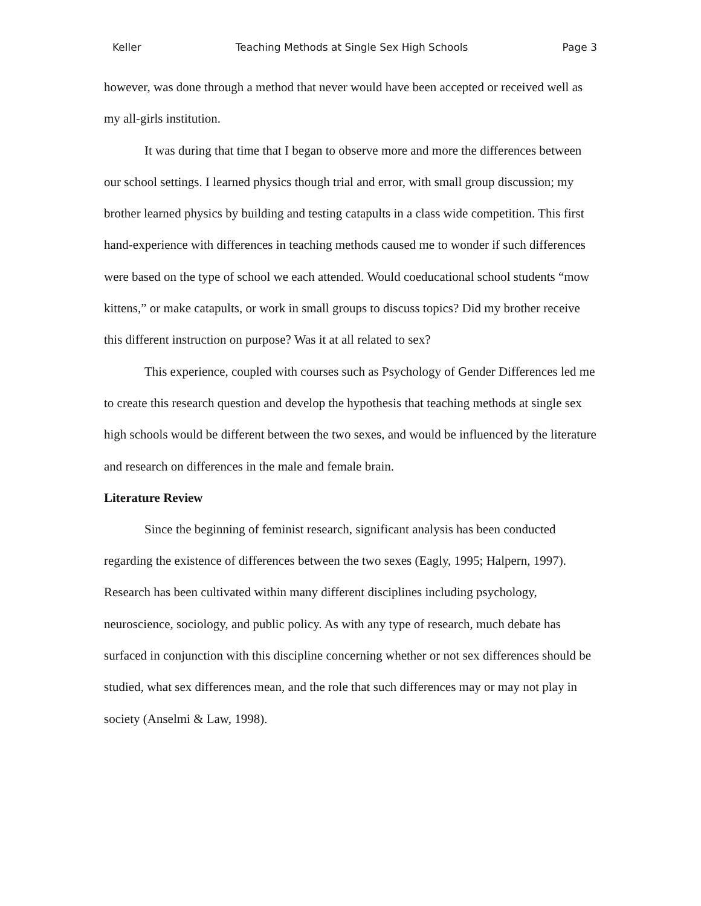Keller Teaching Methods at Single Sex High Schools Page 3
however, was done through a method that never would have been accepted or received well as my all-girls institution.
It was during that time that I began to observe more and more the differences between our school settings. I learned physics though trial and error, with small group discussion; my brother learned physics by building and testing catapults in a class wide competition. This first hand-experience with differences in teaching methods caused me to wonder if such differences were based on the type of school we each attended. Would coeducational school students “mow kittens,” or make catapults, or work in small groups to discuss topics? Did my brother receive this different instruction on purpose? Was it at all related to sex?
This experience, coupled with courses such as Psychology of Gender Differences led me to create this research question and develop the hypothesis that teaching methods at single sex high schools would be different between the two sexes, and would be influenced by the literature and research on differences in the male and female brain.
Literature Review
Since the beginning of feminist research, significant analysis has been conducted regarding the existence of differences between the two sexes (Eagly, 1995; Halpern, 1997). Research has been cultivated within many different disciplines including psychology, neuroscience, sociology, and public policy. As with any type of research, much debate has surfaced in conjunction with this discipline concerning whether or not sex differences should be studied, what sex differences mean, and the role that such differences may or may not play in society (Anselmi & Law, 1998).